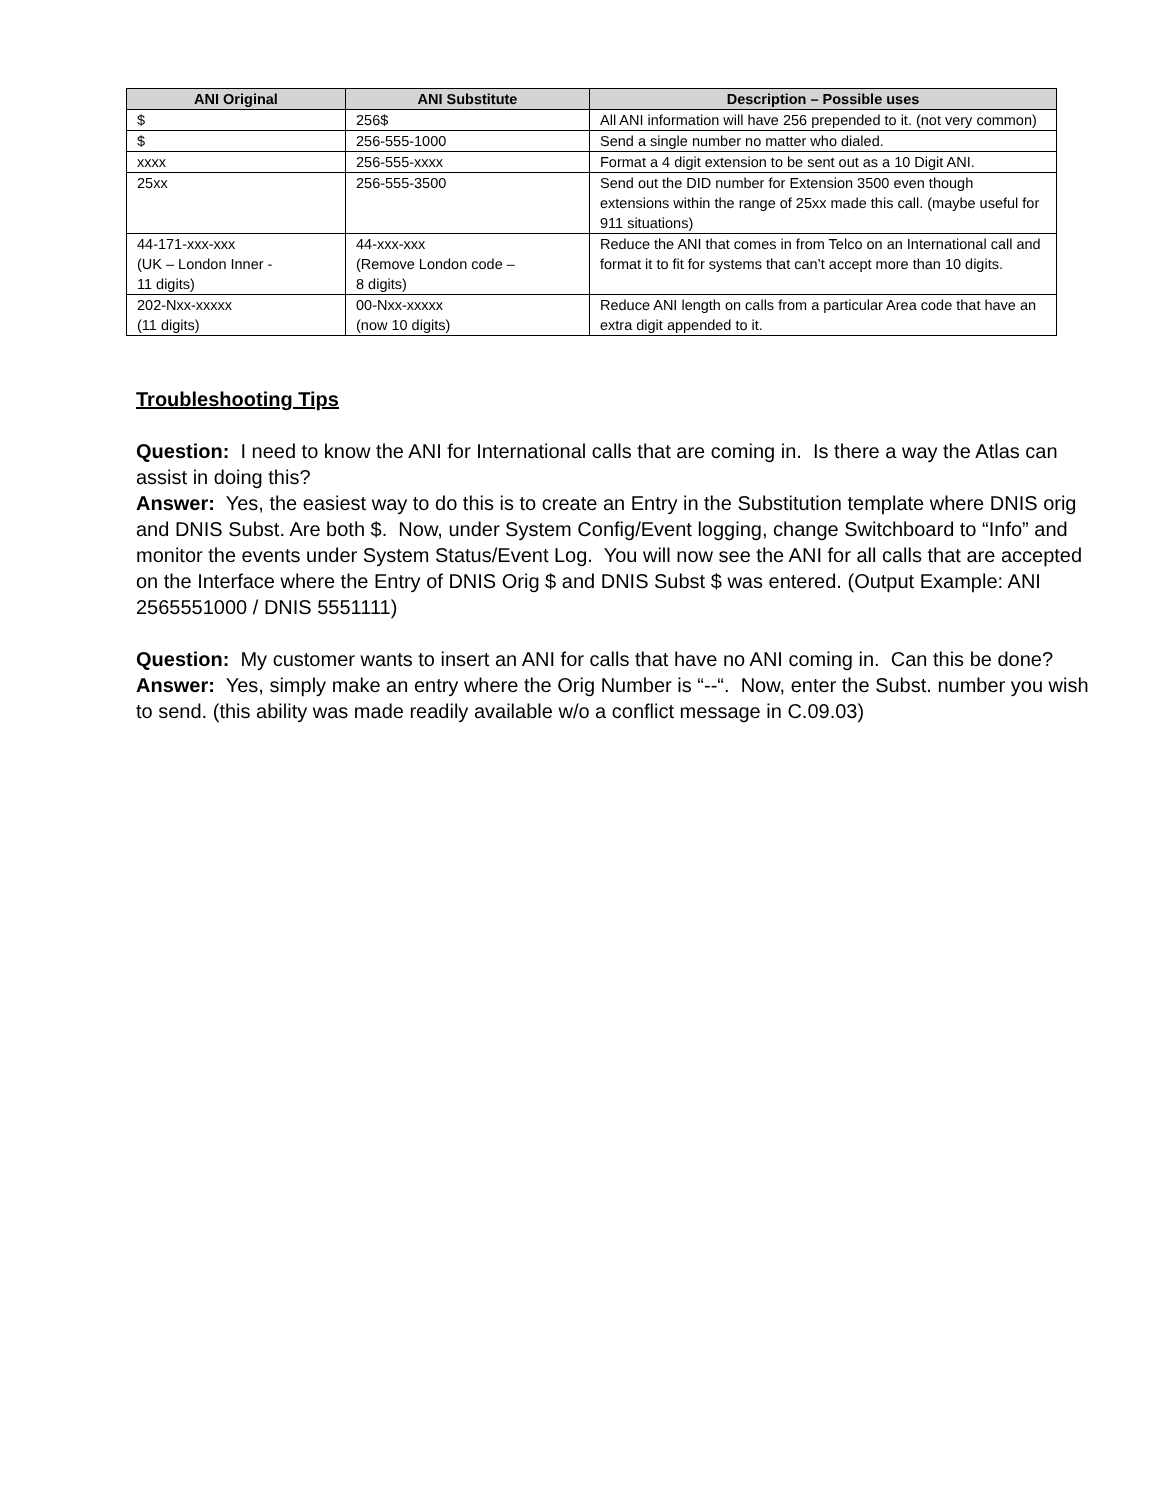| ANI Original | ANI Substitute | Description – Possible uses |
| --- | --- | --- |
| $ | 256$ | All ANI information will have 256 prepended to it. (not very common) |
| $ | 256-555-1000 | Send a single number no matter who dialed. |
| xxxx | 256-555-xxxx | Format a 4 digit extension to be sent out as a 10 Digit ANI. |
| 25xx | 256-555-3500 | Send out the DID number for Extension 3500 even though extensions within the range of 25xx made this call. (maybe useful for 911 situations) |
| 44-171-xxx-xxx (UK – London Inner - 11 digits) | 44-xxx-xxx (Remove London code – 8 digits) | Reduce the ANI that comes in from Telco on an International call and format it to fit for systems that can’t accept more than 10 digits. |
| 202-Nxx-xxxxx (11 digits) | 00-Nxx-xxxxx (now 10 digits) | Reduce ANI length on calls from a particular Area code that have an extra digit appended to it. |
Troubleshooting Tips
Question: I need to know the ANI for International calls that are coming in. Is there a way the Atlas can assist in doing this?
Answer: Yes, the easiest way to do this is to create an Entry in the Substitution template where DNIS orig and DNIS Subst. Are both $. Now, under System Config/Event logging, change Switchboard to “Info” and monitor the events under System Status/Event Log. You will now see the ANI for all calls that are accepted on the Interface where the Entry of DNIS Orig $ and DNIS Subst $ was entered. (Output Example: ANI 2565551000 / DNIS 5551111)
Question: My customer wants to insert an ANI for calls that have no ANI coming in. Can this be done?
Answer: Yes, simply make an entry where the Orig Number is “--“. Now, enter the Subst. number you wish to send. (this ability was made readily available w/o a conflict message in C.09.03)